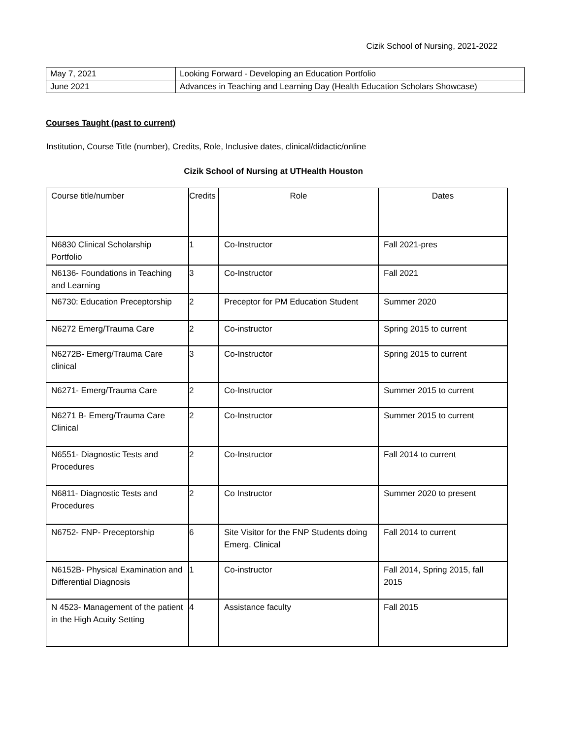Cizik School of Nursing, 2021-2022
| May 7, 2021 | Looking Forward - Developing an Education Portfolio |
| June 2021 | Advances in Teaching and Learning Day (Health Education Scholars Showcase) |
Courses Taught (past to current)
Institution, Course Title (number), Credits, Role, Inclusive dates, clinical/didactic/online
Cizik School of Nursing at UTHealth Houston
| Course title/number | Credits | Role | Dates |
| N6830 Clinical Scholarship Portfolio | 1 | Co-Instructor | Fall 2021-pres |
| N6136- Foundations in Teaching and Learning | 3 | Co-Instructor | Fall 2021 |
| N6730: Education Preceptorship | 2 | Preceptor for PM Education Student | Summer 2020 |
| N6272 Emerg/Trauma Care | 2 | Co-instructor | Spring 2015 to current |
| N6272B- Emerg/Trauma Care clinical | 3 | Co-Instructor | Spring 2015 to current |
| N6271- Emerg/Trauma Care | 2 | Co-Instructor | Summer 2015 to current |
| N6271 B- Emerg/Trauma Care Clinical | 2 | Co-Instructor | Summer 2015 to current |
| N6551- Diagnostic Tests and Procedures | 2 | Co-Instructor | Fall 2014 to current |
| N6811- Diagnostic Tests and Procedures | 2 | Co Instructor | Summer 2020 to present |
| N6752- FNP- Preceptorship | 6 | Site Visitor for the FNP Students doing Emerg. Clinical | Fall 2014 to current |
| N6152B- Physical Examination and Differential Diagnosis | 1 | Co-instructor | Fall 2014, Spring 2015, fall 2015 |
| N 4523- Management of the patient in the High Acuity Setting | 4 | Assistance faculty | Fall 2015 |